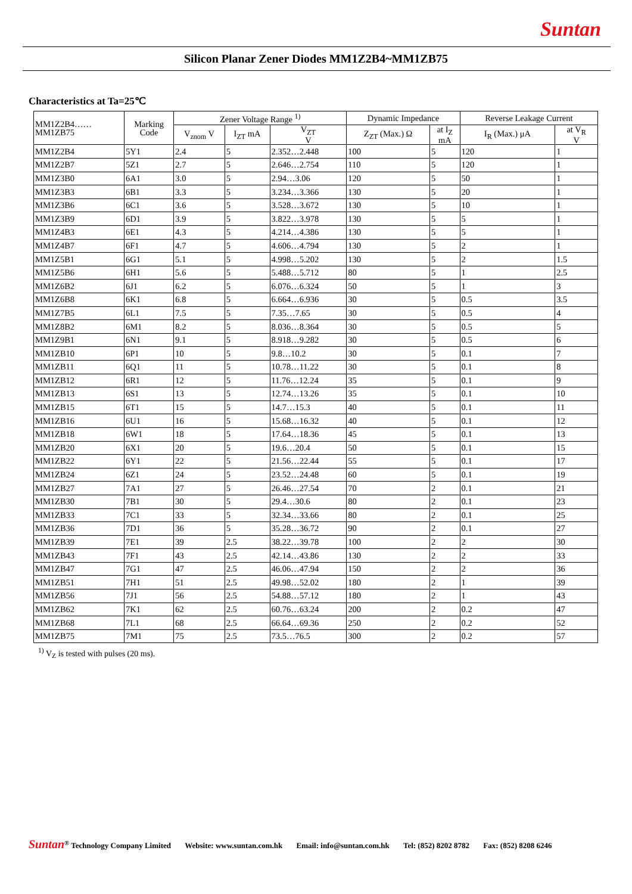Suntan
Silicon Planar Zener Diodes MM1Z2B4~MM1ZB75
Characteristics at Ta=25℃
| MM1Z2B4…… MM1ZB75 | Marking Code | Zener Voltage Range <sup>1)</sup> | | | Dynamic Impedance | | Reverse Leakage Current | |
| --- | --- | --- | --- | --- | --- | --- | --- | --- |
| | | V<sub>znom</sub> V | I<sub>ZT</sub> mA | V<sub>ZT</sub> V | Z<sub>ZT</sub> (Max.) Ω | at I<sub>Z</sub> mA | I<sub>R</sub> (Max.) μA | at V<sub>R</sub> V |
| MM1Z2B4 | 5Y1 | 2.4 | 5 | 2.352…2.448 | 100 | 5 | 120 | 1 |
| MM1Z2B7 | 5Z1 | 2.7 | 5 | 2.646…2.754 | 110 | 5 | 120 | 1 |
| MM1Z3B0 | 6A1 | 3.0 | 5 | 2.94…3.06 | 120 | 5 | 50 | 1 |
| MM1Z3B3 | 6B1 | 3.3 | 5 | 3.234…3.366 | 130 | 5 | 20 | 1 |
| MM1Z3B6 | 6C1 | 3.6 | 5 | 3.528…3.672 | 130 | 5 | 10 | 1 |
| MM1Z3B9 | 6D1 | 3.9 | 5 | 3.822…3.978 | 130 | 5 | 5 | 1 |
| MM1Z4B3 | 6E1 | 4.3 | 5 | 4.214…4.386 | 130 | 5 | 5 | 1 |
| MM1Z4B7 | 6F1 | 4.7 | 5 | 4.606…4.794 | 130 | 5 | 2 | 1 |
| MM1Z5B1 | 6G1 | 5.1 | 5 | 4.998…5.202 | 130 | 5 | 2 | 1.5 |
| MM1Z5B6 | 6H1 | 5.6 | 5 | 5.488…5.712 | 80 | 5 | 1 | 2.5 |
| MM1Z6B2 | 6J1 | 6.2 | 5 | 6.076…6.324 | 50 | 5 | 1 | 3 |
| MM1Z6B8 | 6K1 | 6.8 | 5 | 6.664…6.936 | 30 | 5 | 0.5 | 3.5 |
| MM1Z7B5 | 6L1 | 7.5 | 5 | 7.35…7.65 | 30 | 5 | 0.5 | 4 |
| MM1Z8B2 | 6M1 | 8.2 | 5 | 8.036…8.364 | 30 | 5 | 0.5 | 5 |
| MM1Z9B1 | 6N1 | 9.1 | 5 | 8.918…9.282 | 30 | 5 | 0.5 | 6 |
| MM1ZB10 | 6P1 | 10 | 5 | 9.8…10.2 | 30 | 5 | 0.1 | 7 |
| MM1ZB11 | 6Q1 | 11 | 5 | 10.78…11.22 | 30 | 5 | 0.1 | 8 |
| MM1ZB12 | 6R1 | 12 | 5 | 11.76…12.24 | 35 | 5 | 0.1 | 9 |
| MM1ZB13 | 6S1 | 13 | 5 | 12.74…13.26 | 35 | 5 | 0.1 | 10 |
| MM1ZB15 | 6T1 | 15 | 5 | 14.7…15.3 | 40 | 5 | 0.1 | 11 |
| MM1ZB16 | 6U1 | 16 | 5 | 15.68…16.32 | 40 | 5 | 0.1 | 12 |
| MM1ZB18 | 6W1 | 18 | 5 | 17.64…18.36 | 45 | 5 | 0.1 | 13 |
| MM1ZB20 | 6X1 | 20 | 5 | 19.6…20.4 | 50 | 5 | 0.1 | 15 |
| MM1ZB22 | 6Y1 | 22 | 5 | 21.56…22.44 | 55 | 5 | 0.1 | 17 |
| MM1ZB24 | 6Z1 | 24 | 5 | 23.52…24.48 | 60 | 5 | 0.1 | 19 |
| MM1ZB27 | 7A1 | 27 | 5 | 26.46…27.54 | 70 | 2 | 0.1 | 21 |
| MM1ZB30 | 7B1 | 30 | 5 | 29.4…30.6 | 80 | 2 | 0.1 | 23 |
| MM1ZB33 | 7C1 | 33 | 5 | 32.34…33.66 | 80 | 2 | 0.1 | 25 |
| MM1ZB36 | 7D1 | 36 | 5 | 35.28…36.72 | 90 | 2 | 0.1 | 27 |
| MM1ZB39 | 7E1 | 39 | 2.5 | 38.22…39.78 | 100 | 2 | 2 | 30 |
| MM1ZB43 | 7F1 | 43 | 2.5 | 42.14…43.86 | 130 | 2 | 2 | 33 |
| MM1ZB47 | 7G1 | 47 | 2.5 | 46.06…47.94 | 150 | 2 | 2 | 36 |
| MM1ZB51 | 7H1 | 51 | 2.5 | 49.98…52.02 | 180 | 2 | 1 | 39 |
| MM1ZB56 | 7J1 | 56 | 2.5 | 54.88…57.12 | 180 | 2 | 1 | 43 |
| MM1ZB62 | 7K1 | 62 | 2.5 | 60.76…63.24 | 200 | 2 | 0.2 | 47 |
| MM1ZB68 | 7L1 | 68 | 2.5 | 66.64…69.36 | 250 | 2 | 0.2 | 52 |
| MM1ZB75 | 7M1 | 75 | 2.5 | 73.5…76.5 | 300 | 2 | 0.2 | 57 |
<sup>1)</sup> V<sub>Z</sub> is tested with pulses (20 ms).
Suntan<sup>®</sup> Technology Company Limited Website: www.suntan.com.hk Email: info@suntan.com.hk Tel: (852) 8202 8782 Fax: (852) 8208 6246